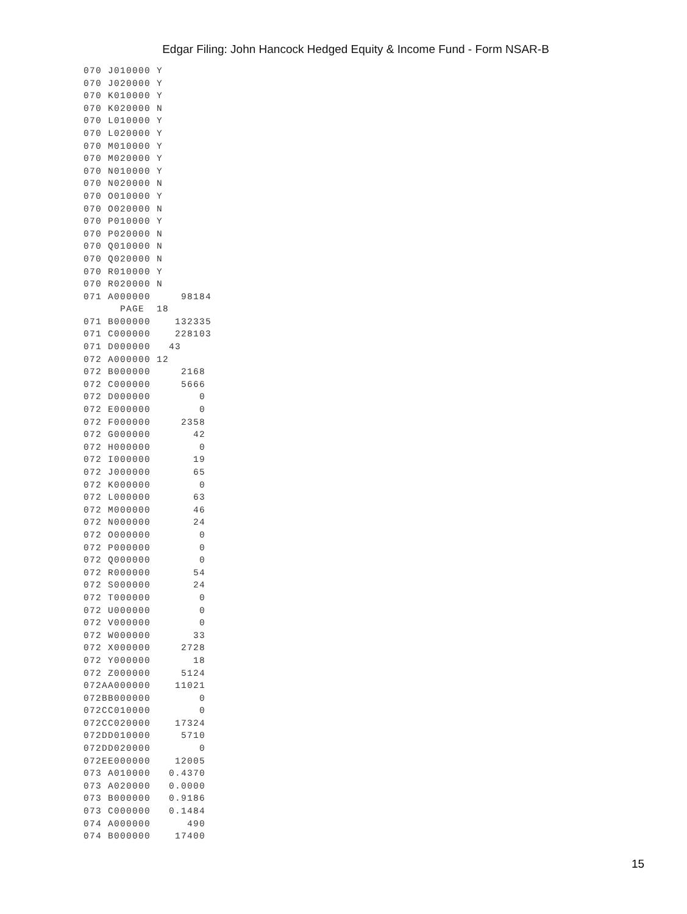Edgar Filing: John Hancock Hedged Equity & Income Fund - Form NSAR-B
070 J010000 Y
070 J020000 Y
070 K010000 Y
070 K020000 N
070 L010000 Y
070 L020000 Y
070 M010000 Y
070 M020000 Y
070 N010000 Y
070 N020000 N
070 O010000 Y
070 O020000 N
070 P010000 Y
070 P020000 N
070 Q010000 N
070 Q020000 N
070 R010000 Y
070 R020000 N
071 A000000     98184
      PAGE  18
071 B000000    132335
071 C000000    228103
071 D000000   43
072 A000000 12
072 B000000     2168
072 C000000     5666
072 D000000        0
072 E000000        0
072 F000000     2358
072 G000000       42
072 H000000        0
072 I000000       19
072 J000000       65
072 K000000        0
072 L000000       63
072 M000000       46
072 N000000       24
072 O000000        0
072 P000000        0
072 Q000000        0
072 R000000       54
072 S000000       24
072 T000000        0
072 U000000        0
072 V000000        0
072 W000000       33
072 X000000     2728
072 Y000000       18
072 Z000000     5124
072AA000000    11021
072BB000000        0
072CC010000        0
072CC020000    17324
072DD010000     5710
072DD020000        0
072EE000000    12005
073 A010000   0.4370
073 A020000   0.0000
073 B000000   0.9186
073 C000000   0.1484
074 A000000      490
074 B000000    17400
15